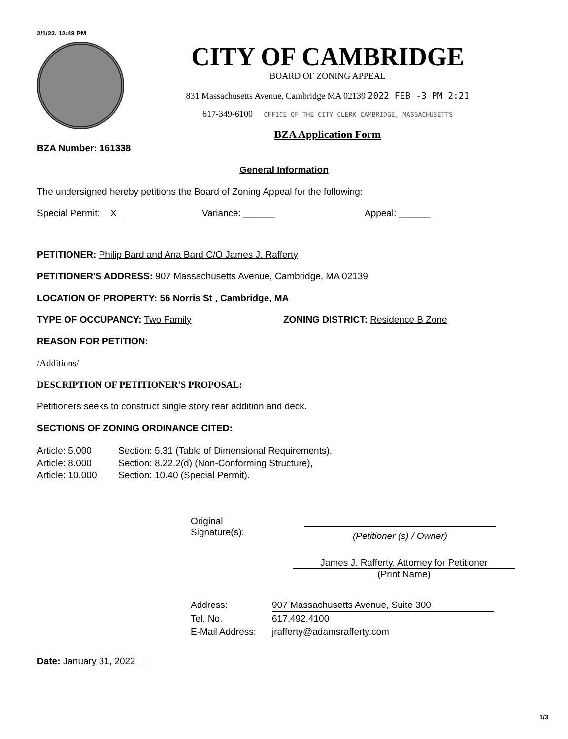2/1/22, 12:48 PM
CITY OF CAMBRIDGE
BOARD OF ZONING APPEAL
831 Massachusetts Avenue, Cambridge MA 02139 2022 FEB -3 PM 2:21
617-349-6100 OFFICE OF THE CITY CLERK CAMBRIDGE, MASSACHUSETTS
BZA Application Form
BZA Number: 161338
General Information
The undersigned hereby petitions the Board of Zoning Appeal for the following:
Special Permit: X Variance: ______ Appeal: ______
PETITIONER: Philip Bard and Ana Bard C/O James J. Rafferty
PETITIONER'S ADDRESS: 907 Massachusetts Avenue, Cambridge, MA 02139
LOCATION OF PROPERTY: 56 Norris St , Cambridge, MA
TYPE OF OCCUPANCY: Two Family ZONING DISTRICT: Residence B Zone
REASON FOR PETITION:
/Additions/
DESCRIPTION OF PETITIONER'S PROPOSAL:
Petitioners seeks to construct single story rear addition and deck.
SECTIONS OF ZONING ORDINANCE CITED:
Article: 5.000 Section: 5.31 (Table of Dimensional Requirements),
Article: 8.000 Section: 8.22.2(d) (Non-Conforming Structure),
Article: 10.000 Section: 10.40 (Special Permit).
Original
Signature(s):
(Petitioner (s) / Owner)
James J. Rafferty, Attorney for Petitioner
(Print Name)
Address: 907 Massachusetts Avenue, Suite 300
Tel. No. 617.492.4100
E-Mail Address: jrafferty@adamsrafferty.com
Date: January 31, 2022
1/3